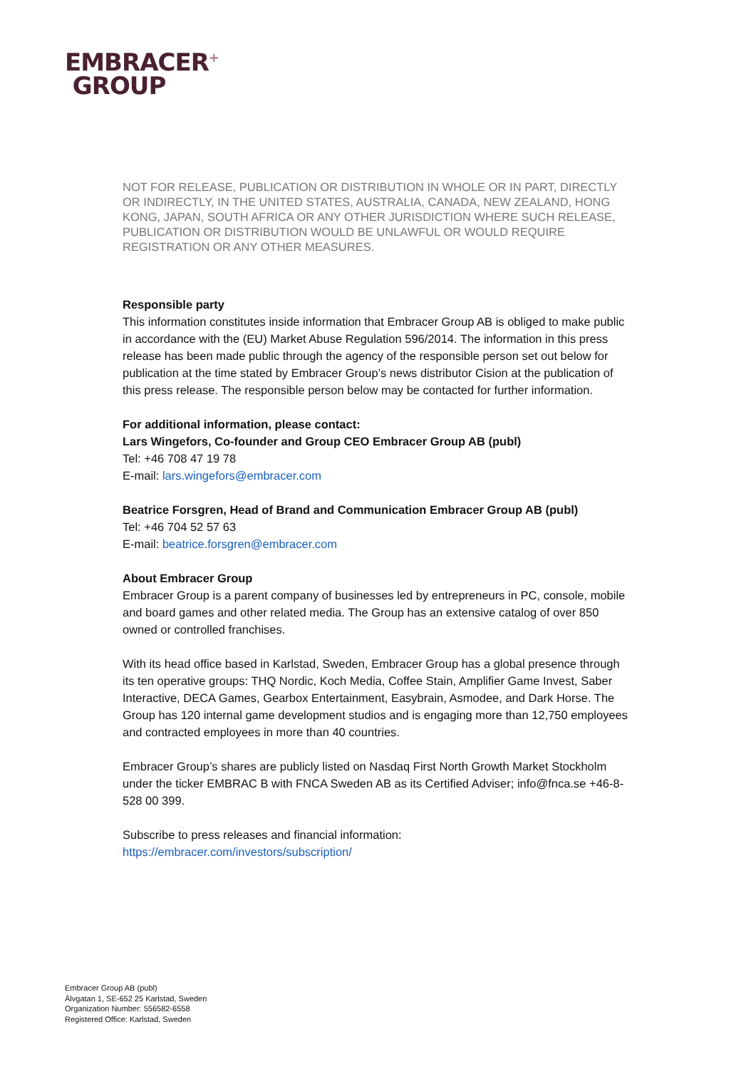EMBRACER<sup>+</sup>
GROUP
NOT FOR RELEASE, PUBLICATION OR DISTRIBUTION IN WHOLE OR IN PART, DIRECTLY OR INDIRECTLY, IN THE UNITED STATES, AUSTRALIA, CANADA, NEW ZEALAND, HONG KONG, JAPAN, SOUTH AFRICA OR ANY OTHER JURISDICTION WHERE SUCH RELEASE, PUBLICATION OR DISTRIBUTION WOULD BE UNLAWFUL OR WOULD REQUIRE REGISTRATION OR ANY OTHER MEASURES.
Responsible party
This information constitutes inside information that Embracer Group AB is obliged to make public in accordance with the (EU) Market Abuse Regulation 596/2014. The information in this press release has been made public through the agency of the responsible person set out below for publication at the time stated by Embracer Group’s news distributor Cision at the publication of this press release. The responsible person below may be contacted for further information.
For additional information, please contact:
Lars Wingefors, Co-founder and Group CEO Embracer Group AB (publ)
Tel: +46 708 47 19 78
E-mail: lars.wingefors@embracer.com
Beatrice Forsgren, Head of Brand and Communication Embracer Group AB (publ)
Tel: +46 704 52 57 63
E-mail: beatrice.forsgren@embracer.com
About Embracer Group
Embracer Group is a parent company of businesses led by entrepreneurs in PC, console, mobile and board games and other related media. The Group has an extensive catalog of over 850 owned or controlled franchises.
With its head office based in Karlstad, Sweden, Embracer Group has a global presence through its ten operative groups: THQ Nordic, Koch Media, Coffee Stain, Amplifier Game Invest, Saber Interactive, DECA Games, Gearbox Entertainment, Easybrain, Asmodee, and Dark Horse. The Group has 120 internal game development studios and is engaging more than 12,750 employees and contracted employees in more than 40 countries.
Embracer Group’s shares are publicly listed on Nasdaq First North Growth Market Stockholm under the ticker EMBRAC B with FNCA Sweden AB as its Certified Adviser; info@fnca.se +46-8-528 00 399.
Subscribe to press releases and financial information:
https://embracer.com/investors/subscription/
Embracer Group AB (publ)
Älvgatan 1, SE-652 25 Karlstad, Sweden
Organization Number: 556582-6558
Registered Office: Karlstad, Sweden